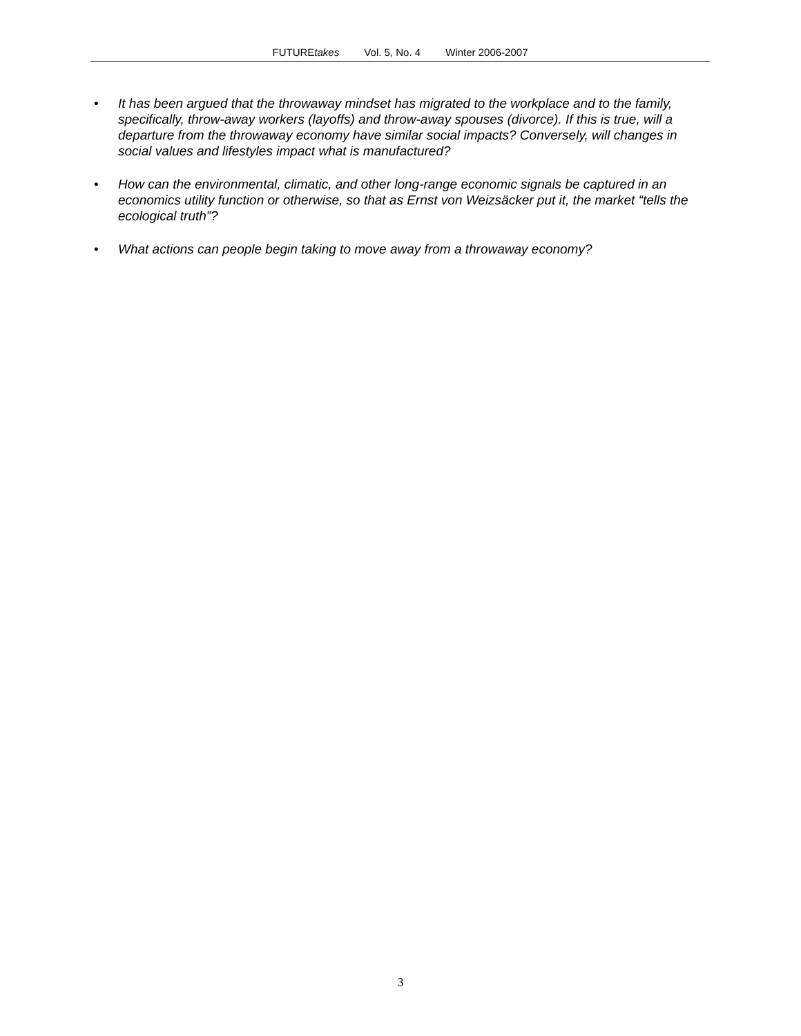FUTUREtakes Vol. 5, No. 4 Winter 2006-2007
• It has been argued that the throwaway mindset has migrated to the workplace and to the family, specifically, throw-away workers (layoffs) and throw-away spouses (divorce). If this is true, will a departure from the throwaway economy have similar social impacts? Conversely, will changes in social values and lifestyles impact what is manufactured?
• How can the environmental, climatic, and other long-range economic signals be captured in an economics utility function or otherwise, so that as Ernst von Weizsäcker put it, the market “tells the ecological truth”?
• What actions can people begin taking to move away from a throwaway economy?
3